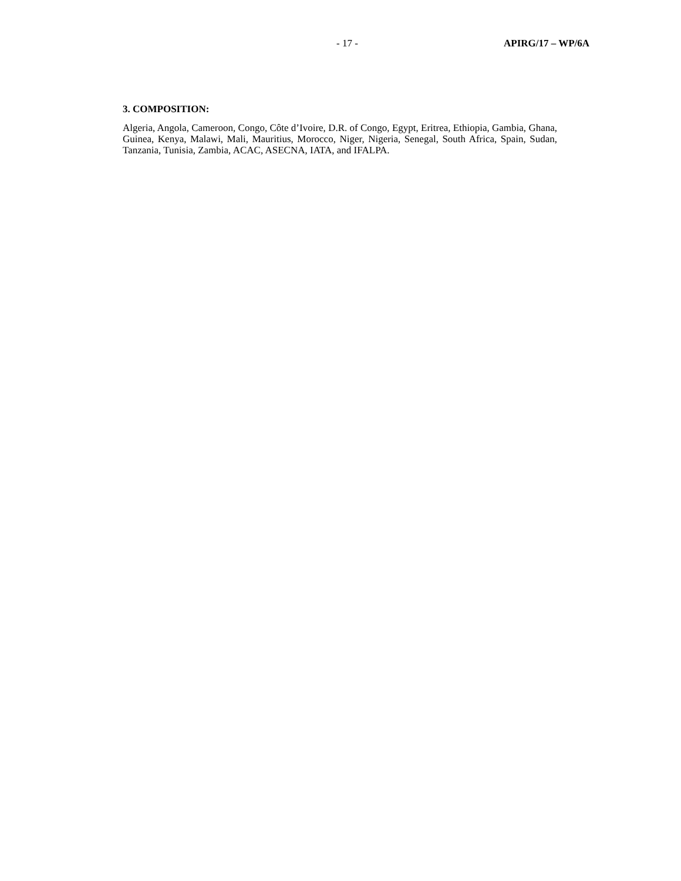- 17 - APIRG/17 – WP/6A
3. COMPOSITION:
Algeria, Angola, Cameroon, Congo, Côte d’Ivoire, D.R. of Congo, Egypt, Eritrea, Ethiopia, Gambia, Ghana, Guinea, Kenya, Malawi, Mali, Mauritius, Morocco, Niger, Nigeria, Senegal, South Africa, Spain, Sudan, Tanzania, Tunisia, Zambia, ACAC, ASECNA, IATA, and IFALPA.